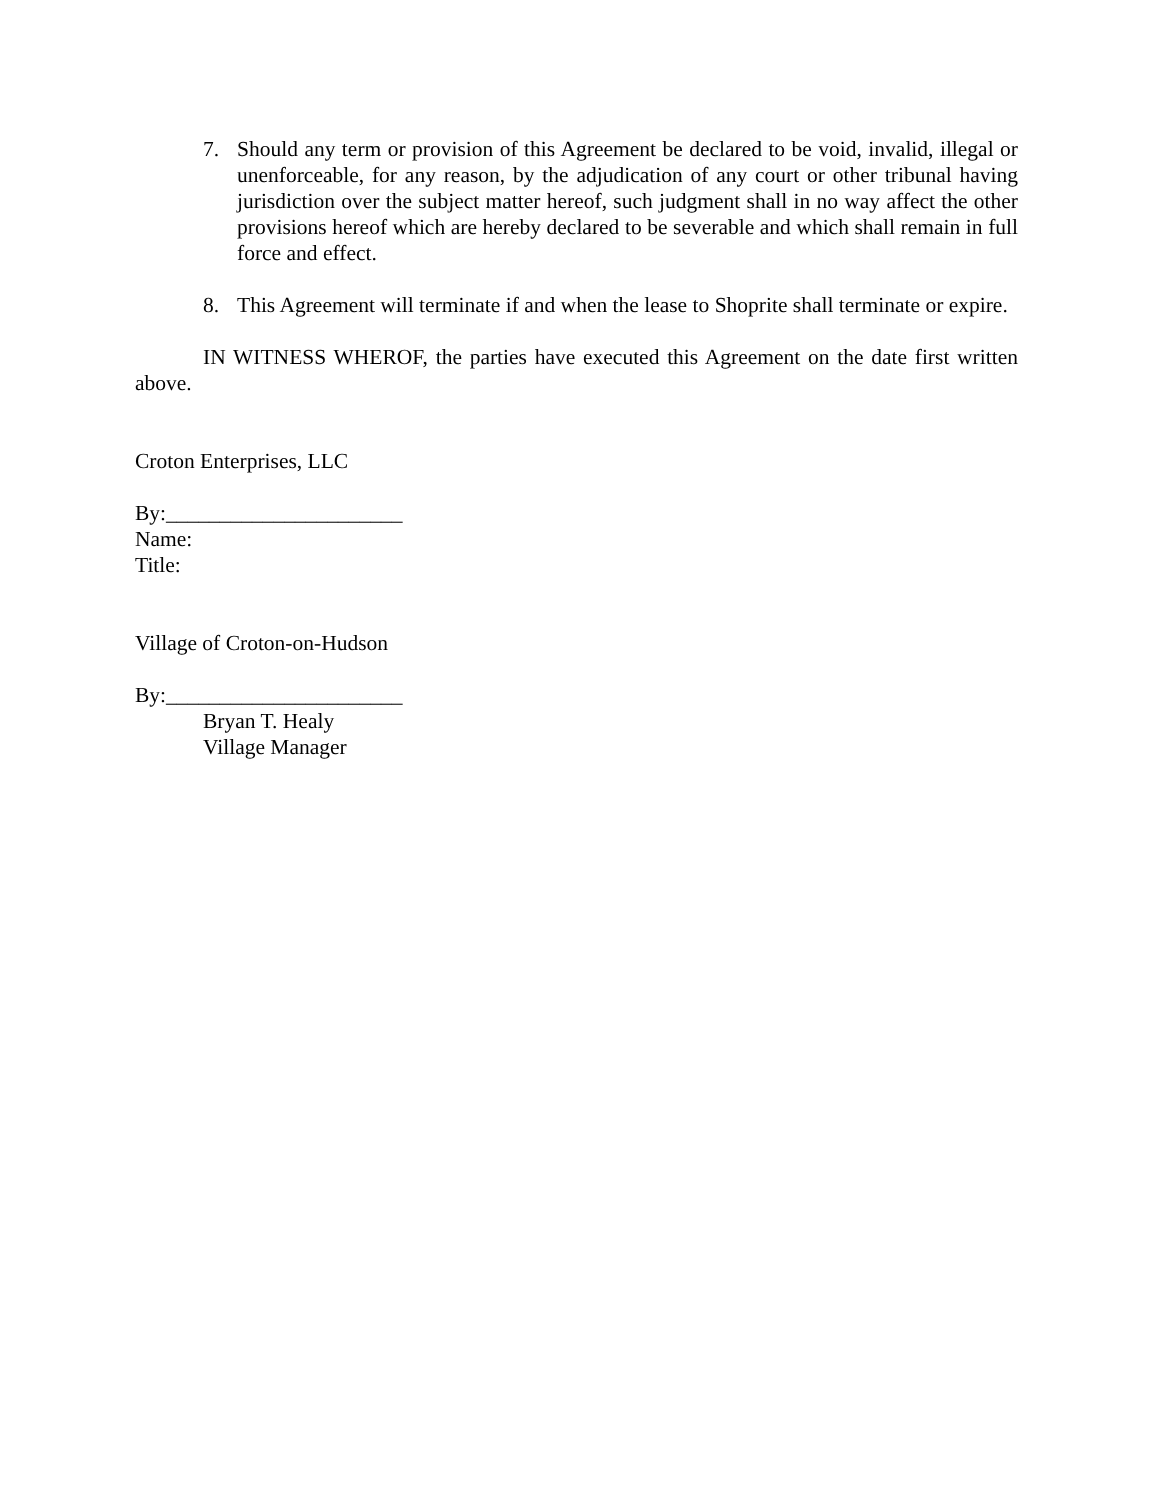7. Should any term or provision of this Agreement be declared to be void, invalid, illegal or unenforceable, for any reason, by the adjudication of any court or other tribunal having jurisdiction over the subject matter hereof, such judgment shall in no way affect the other provisions hereof which are hereby declared to be severable and which shall remain in full force and effect.
8. This Agreement will terminate if and when the lease to Shoprite shall terminate or expire.
IN WITNESS WHEROF, the parties have executed this Agreement on the date first written above.
Croton Enterprises, LLC
By:______________________
Name:
Title:
Village of Croton-on-Hudson
By:______________________
Bryan T. Healy
Village Manager